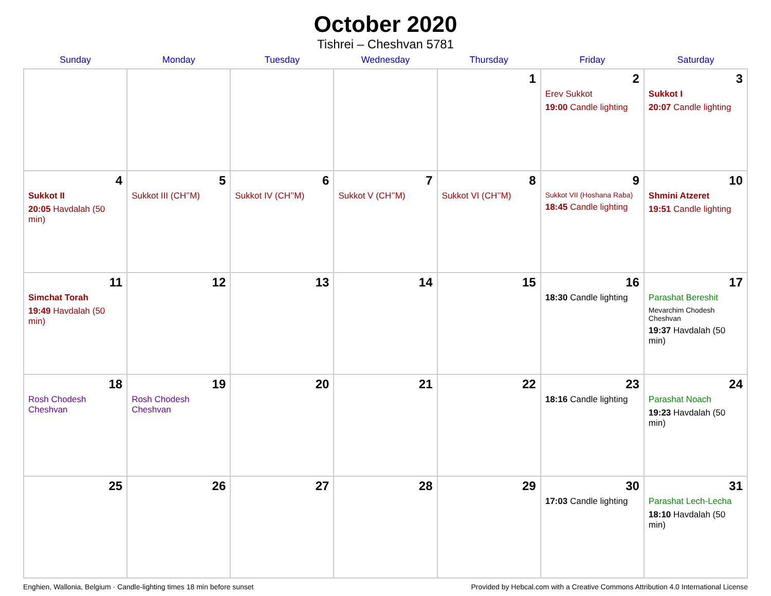October 2020
Tishrei – Cheshvan 5781
| Sunday | Monday | Tuesday | Wednesday | Thursday | Friday | Saturday |
| --- | --- | --- | --- | --- | --- | --- |
| | | | | 1 | 2 Erev Sukkot 19:00 Candle lighting | 3 Sukkot I 20:07 Candle lighting |
| 4 Sukkot II 20:05 Havdalah (50 min) | 5 Sukkot III (CH’’M) | 6 Sukkot IV (CH’’M) | 7 Sukkot V (CH’’M) | 8 Sukkot VI (CH’’M) | 9 Sukkot VII (Hoshana Raba) 18:45 Candle lighting | 10 Shmini Atzeret 19:51 Candle lighting |
| 11 Simchat Torah 19:49 Havdalah (50 min) | 12 | 13 | 14 | 15 | 16 18:30 Candle lighting | 17 Parashat Bereshit Mevarchim Chodesh Cheshvan 19:37 Havdalah (50 min) |
| 18 Rosh Chodesh Cheshvan | 19 Rosh Chodesh Cheshvan | 20 | 21 | 22 | 23 18:16 Candle lighting | 24 Parashat Noach 19:23 Havdalah (50 min) |
| 25 | 26 | 27 | 28 | 29 | 30 17:03 Candle lighting | 31 Parashat Lech-Lecha 18:10 Havdalah (50 min) |
Enghien, Wallonia, Belgium · Candle-lighting times 18 min before sunset Provided by Hebcal.com with a Creative Commons Attribution 4.0 International License